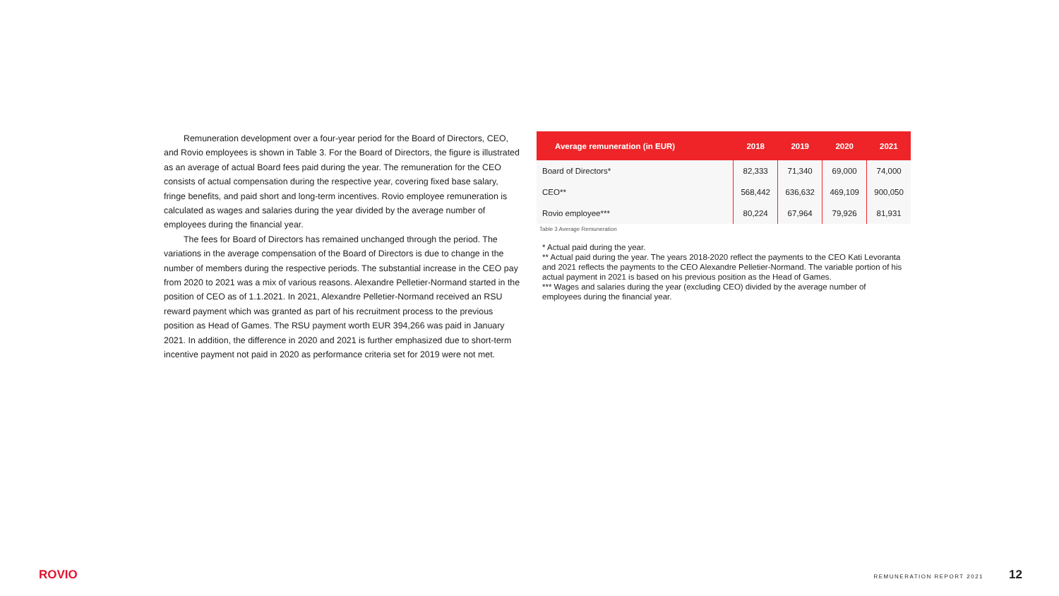Remuneration development over a four-year period for the Board of Directors, CEO, and Rovio employees is shown in Table 3. For the Board of Directors, the figure is illustrated as an average of actual Board fees paid during the year. The remuneration for the CEO consists of actual compensation during the respective year, covering fixed base salary, fringe benefits, and paid short and long-term incentives. Rovio employee remuneration is calculated as wages and salaries during the year divided by the average number of employees during the financial year.
The fees for Board of Directors has remained unchanged through the period. The variations in the average compensation of the Board of Directors is due to change in the number of members during the respective periods. The substantial increase in the CEO pay from 2020 to 2021 was a mix of various reasons. Alexandre Pelletier-Normand started in the position of CEO as of 1.1.2021. In 2021, Alexandre Pelletier-Normand received an RSU reward payment which was granted as part of his recruitment process to the previous position as Head of Games. The RSU payment worth EUR 394,266 was paid in January 2021. In addition, the difference in 2020 and 2021 is further emphasized due to short-term incentive payment not paid in 2020 as performance criteria set for 2019 were not met.
| Average remuneration (in EUR) | 2018 | 2019 | 2020 | 2021 |
| --- | --- | --- | --- | --- |
| Board of Directors* | 82,333 | 71,340 | 69,000 | 74,000 |
| CEO** | 568,442 | 636,632 | 469,109 | 900,050 |
| Rovio employee*** | 80,224 | 67,964 | 79,926 | 81,931 |
Table 3 Average Remuneration
* Actual paid during the year.
** Actual paid during the year. The years 2018-2020 reflect the payments to the CEO Kati Levoranta and 2021 reflects the payments to the CEO Alexandre Pelletier-Normand. The variable portion of his actual payment in 2021 is based on his previous position as the Head of Games.
*** Wages and salaries during the year (excluding CEO) divided by the average number of employees during the financial year.
ROVIO REMUNERATION REPORT 2021 12